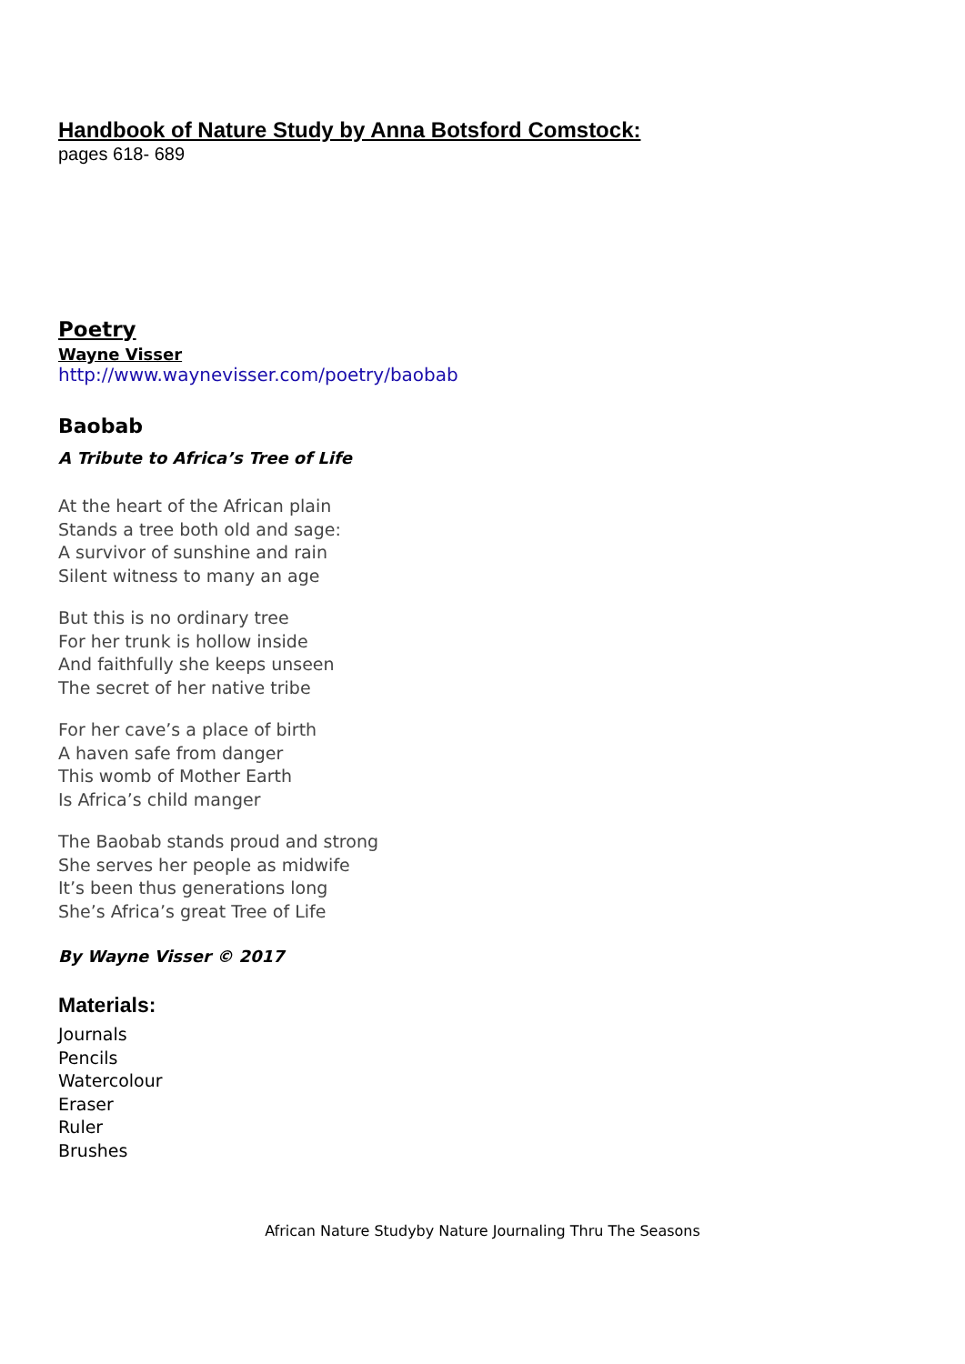Handbook of Nature Study by Anna Botsford Comstock:
pages 618- 689
Poetry
Wayne Visser
http://www.waynevisser.com/poetry/baobab
Baobab
A Tribute to Africa’s Tree of Life
At the heart of the African plain
Stands a tree both old and sage:
A survivor of sunshine and rain
Silent witness to many an age
But this is no ordinary tree
For her trunk is hollow inside
And faithfully she keeps unseen
The secret of her native tribe
For her cave’s a place of birth
A haven safe from danger
This womb of Mother Earth
Is Africa’s child manger
The Baobab stands proud and strong
She serves her people as midwife
It’s been thus generations long
She’s Africa’s great Tree of Life
By Wayne Visser © 2017
Materials:
Journals
Pencils
Watercolour
Eraser
Ruler
Brushes
African Nature Studyby Nature Journaling Thru The Seasons